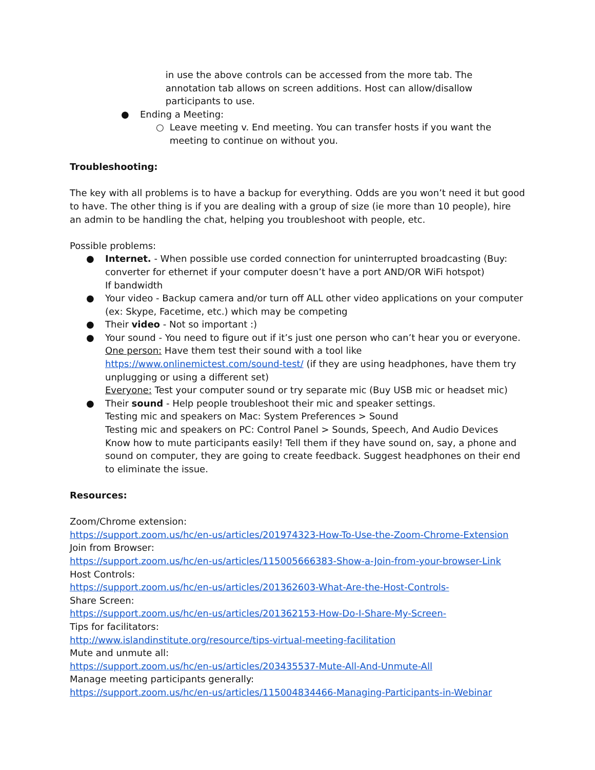in use the above controls can be accessed from the more tab. The annotation tab allows on screen additions. Host can allow/disallow participants to use.
● Ending a Meeting:
○ Leave meeting v. End meeting. You can transfer hosts if you want the meeting to continue on without you.
Troubleshooting:
The key with all problems is to have a backup for everything. Odds are you won’t need it but good to have. The other thing is if you are dealing with a group of size (ie more than 10 people), hire an admin to be handling the chat, helping you troubleshoot with people, etc.
Possible problems:
● Internet. - When possible use corded connection for uninterrupted broadcasting (Buy: converter for ethernet if your computer doesn’t have a port AND/OR WiFi hotspot)
If bandwidth
● Your video - Backup camera and/or turn off ALL other video applications on your computer (ex: Skype, Facetime, etc.) which may be competing
● Their video - Not so important :)
● Your sound - You need to figure out if it’s just one person who can’t hear you or everyone.
One person: Have them test their sound with a tool like https://www.onlinemictest.com/sound-test/ (if they are using headphones, have them try unplugging or using a different set)
Everyone: Test your computer sound or try separate mic (Buy USB mic or headset mic)
● Their sound - Help people troubleshoot their mic and speaker settings.
Testing mic and speakers on Mac: System Preferences > Sound
Testing mic and speakers on PC: Control Panel > Sounds, Speech, And Audio Devices
Know how to mute participants easily! Tell them if they have sound on, say, a phone and sound on computer, they are going to create feedback. Suggest headphones on their end to eliminate the issue.
Resources:
Zoom/Chrome extension:
https://support.zoom.us/hc/en-us/articles/201974323-How-To-Use-the-Zoom-Chrome-Extension
Join from Browser:
https://support.zoom.us/hc/en-us/articles/115005666383-Show-a-Join-from-your-browser-Link
Host Controls:
https://support.zoom.us/hc/en-us/articles/201362603-What-Are-the-Host-Controls-
Share Screen:
https://support.zoom.us/hc/en-us/articles/201362153-How-Do-I-Share-My-Screen-
Tips for facilitators:
http://www.islandinstitute.org/resource/tips-virtual-meeting-facilitation
Mute and unmute all:
https://support.zoom.us/hc/en-us/articles/203435537-Mute-All-And-Unmute-All
Manage meeting participants generally:
https://support.zoom.us/hc/en-us/articles/115004834466-Managing-Participants-in-Webinar